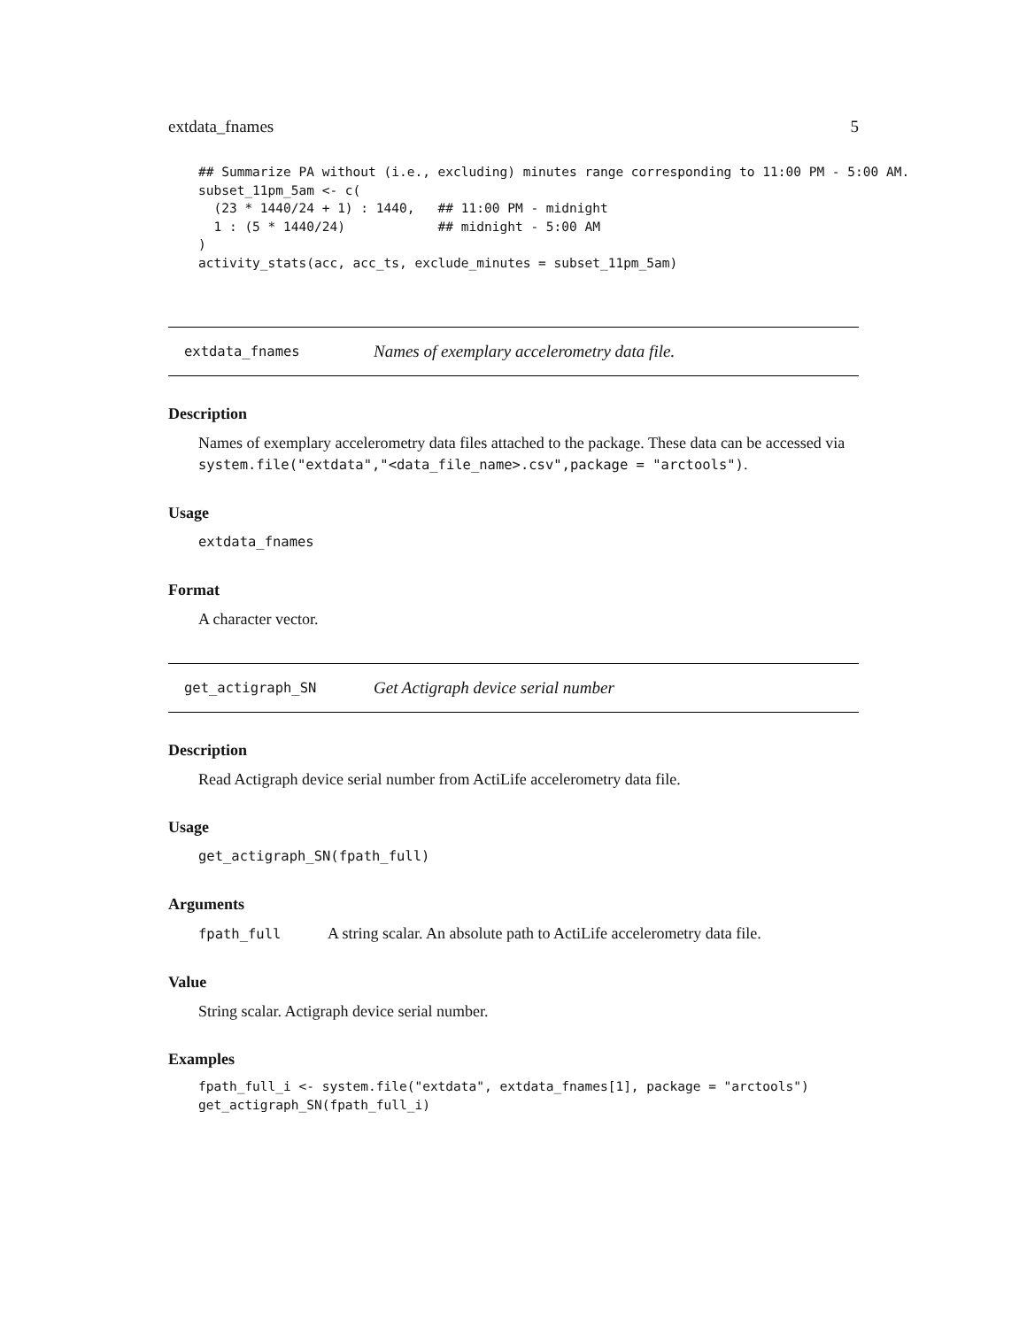extdata_fnames 5
## Summarize PA without (i.e., excluding) minutes range corresponding to 11:00 PM - 5:00 AM.
subset_11pm_5am <- c(
  (23 * 1440/24 + 1) : 1440,   ## 11:00 PM - midnight
  1 : (5 * 1440/24)            ## midnight - 5:00 AM
)
activity_stats(acc, acc_ts, exclude_minutes = subset_11pm_5am)
extdata_fnames Names of exemplary accelerometry data file.
Description
Names of exemplary accelerometry data files attached to the package. These data can be accessed via system.file("extdata","<data_file_name>.csv",package = "arctools").
Usage
extdata_fnames
Format
A character vector.
get_actigraph_SN Get Actigraph device serial number
Description
Read Actigraph device serial number from ActiLife accelerometry data file.
Usage
get_actigraph_SN(fpath_full)
Arguments
fpath_full A string scalar. An absolute path to ActiLife accelerometry data file.
Value
String scalar. Actigraph device serial number.
Examples
fpath_full_i <- system.file("extdata", extdata_fnames[1], package = "arctools")
get_actigraph_SN(fpath_full_i)